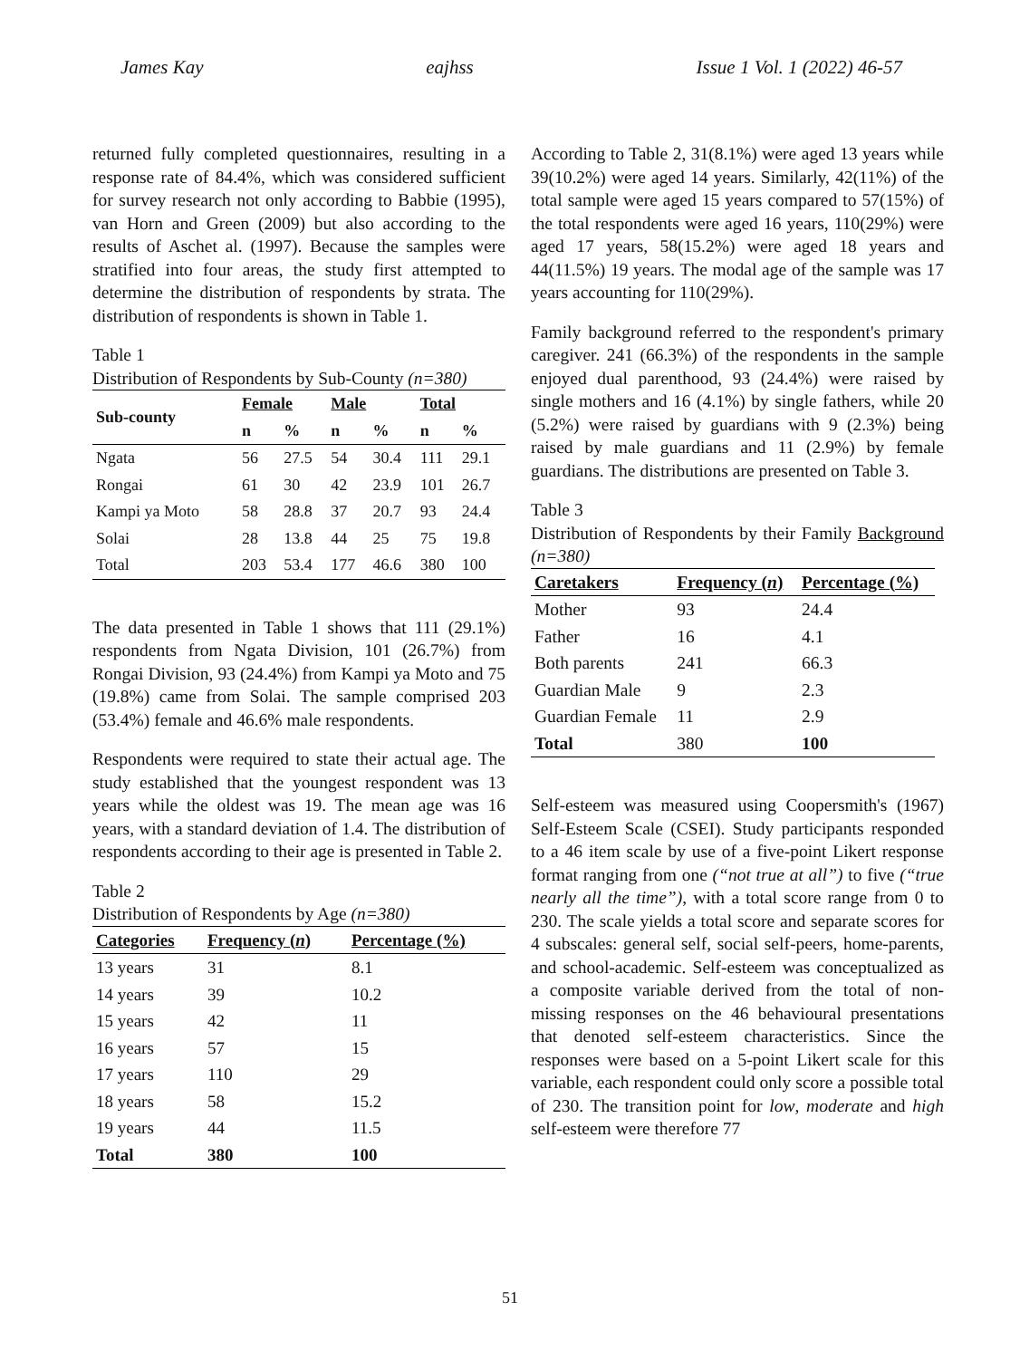James Kay eajhss Issue 1 Vol. 1 (2022) 46-57
returned fully completed questionnaires, resulting in a response rate of 84.4%, which was considered sufficient for survey research not only according to Babbie (1995), van Horn and Green (2009) but also according to the results of Aschet al. (1997). Because the samples were stratified into four areas, the study first attempted to determine the distribution of respondents by strata. The distribution of respondents is shown in Table 1.
Table 1
Distribution of Respondents by Sub-County (n=380)
| Sub-county | Female | | Male | | Total | |
| --- | --- | --- | --- | --- | --- | --- |
| | n | % | n | % | n | % |
| Ngata | 56 | 27.5 | 54 | 30.4 | 111 | 29.1 |
| Rongai | 61 | 30 | 42 | 23.9 | 101 | 26.7 |
| Kampi ya Moto | 58 | 28.8 | 37 | 20.7 | 93 | 24.4 |
| Solai | 28 | 13.8 | 44 | 25 | 75 | 19.8 |
| Total | 203 | 53.4 | 177 | 46.6 | 380 | 100 |
The data presented in Table 1 shows that 111 (29.1%) respondents from Ngata Division, 101 (26.7%) from Rongai Division, 93 (24.4%) from Kampi ya Moto and 75 (19.8%) came from Solai. The sample comprised 203 (53.4%) female and 46.6% male respondents.
Respondents were required to state their actual age. The study established that the youngest respondent was 13 years while the oldest was 19. The mean age was 16 years, with a standard deviation of 1.4. The distribution of respondents according to their age is presented in Table 2.
Table 2
Distribution of Respondents by Age (n=380)
| Categories | Frequency ( n ) | Percentage (%) |
| --- | --- | --- |
| 13 years | 31 | 8.1 |
| 14 years | 39 | 10.2 |
| 15 years | 42 | 11 |
| 16 years | 57 | 15 |
| 17 years | 110 | 29 |
| 18 years | 58 | 15.2 |
| 19 years | 44 | 11.5 |
| Total | 380 | 100 |
According to Table 2, 31(8.1%) were aged 13 years while 39(10.2%) were aged 14 years. Similarly, 42(11%) of the total sample were aged 15 years compared to 57(15%) of the total respondents were aged 16 years, 110(29%) were aged 17 years, 58(15.2%) were aged 18 years and 44(11.5%) 19 years. The modal age of the sample was 17 years accounting for 110(29%).
Family background referred to the respondent's primary caregiver. 241 (66.3%) of the respondents in the sample enjoyed dual parenthood, 93 (24.4%) were raised by single mothers and 16 (4.1%) by single fathers, while 20 (5.2%) were raised by guardians with 9 (2.3%) being raised by male guardians and 11 (2.9%) by female guardians. The distributions are presented on Table 3.
Table 3
Distribution of Respondents by their Family Background (n=380)
| Caretakers | Frequency ( n ) | Percentage (%) |
| --- | --- | --- |
| Mother | 93 | 24.4 |
| Father | 16 | 4.1 |
| Both parents | 241 | 66.3 |
| Guardian Male | 9 | 2.3 |
| Guardian Female | 11 | 2.9 |
| Total | 380 | 100 |
Self-esteem was measured using Coopersmith's (1967) Self-Esteem Scale (CSEI). Study participants responded to a 46 item scale by use of a five-point Likert response format ranging from one (“not true at all”) to five (“true nearly all the time”), with a total score range from 0 to 230. The scale yields a total score and separate scores for 4 subscales: general self, social self-peers, home-parents, and school-academic. Self-esteem was conceptualized as a composite variable derived from the total of non-missing responses on the 46 behavioural presentations that denoted self-esteem characteristics. Since the responses were based on a 5-point Likert scale for this variable, each respondent could only score a possible total of 230. The transition point for low, moderate and high self-esteem were therefore 77
51